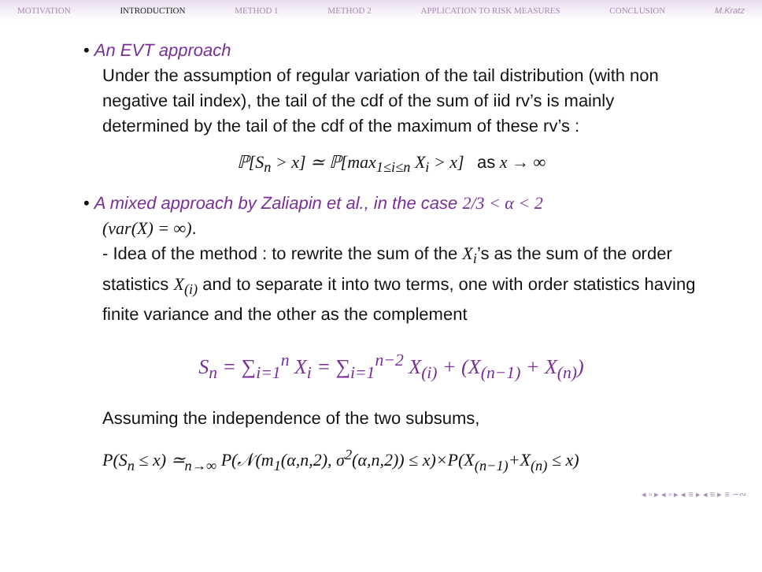MOTIVATION INTRODUCTION METHOD 1 METHOD 2 APPLICATION TO RISK MEASURES CONCLUSION M.Kratz
• An EVT approach
Under the assumption of regular variation of the tail distribution (with non negative tail index), the tail of the cdf of the sum of iid rv’s is mainly determined by the tail of the cdf of the maximum of these rv’s :
ℙ[S<sub>n</sub> > x] ≃ ℙ[max<sub>1≤i≤n</sub> X<sub>i</sub> > x] as x → ∞
• A mixed approach by Zaliapin et al., in the case 2/3 < α < 2
(var(X) = ∞).
- Idea of the method : to rewrite the sum of the X<sub>i</sub>’s as the sum of the order statistics X<sub>(i)</sub> and to separate it into two terms, one with order statistics having finite variance and the other as the complement
S<sub>n</sub> = ∑<sub>i=1</sub><sup>n</sup> X<sub>i</sub> = ∑<sub>i=1</sub><sup>n−2</sup> X<sub>(i)</sub> + (X<sub>(n−1)</sub> + X<sub>(n)</sub>)
Assuming the independence of the two subsums,
P(S<sub>n</sub> ≤ x) ≃<sub>n→∞</sub> P(𝒩(m<sub>1</sub>(α,n,2), σ<sup>2</sup>(α,n,2)) ≤ x)×P(X<sub>(n−1)</sub>+X<sub>(n)</sub> ≤ x)
◂ ▫ ▸ ◂ ▫ ▸ ◂ ≡ ▸ ◂ ≡ ▸ ≡ ∽∾